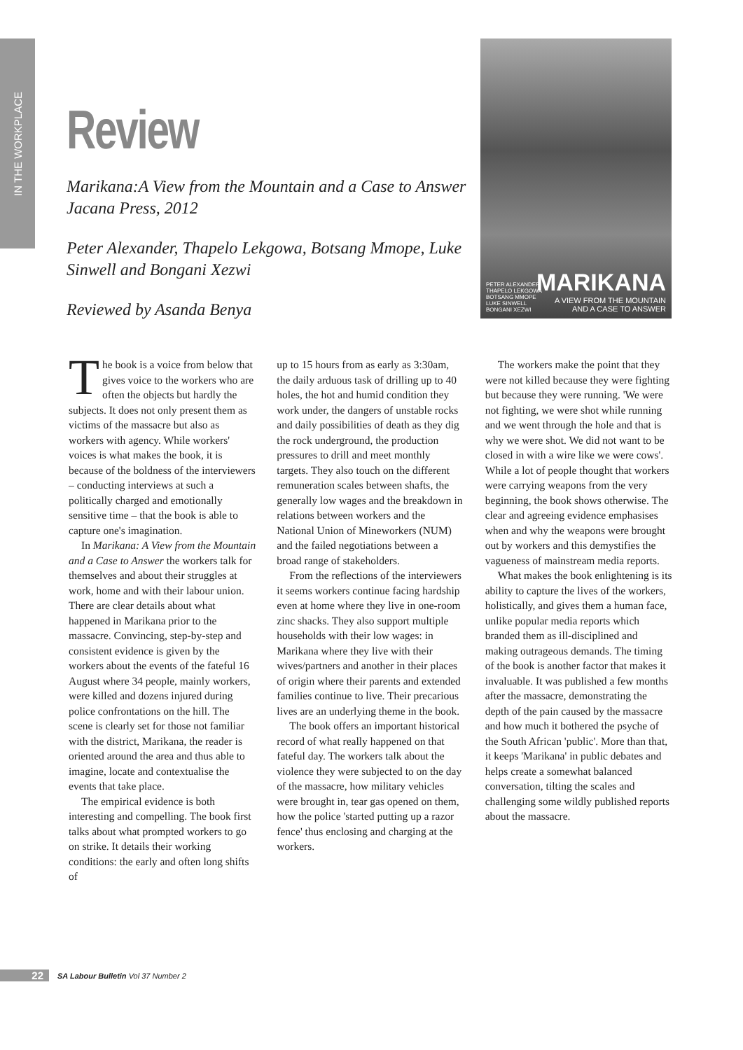IN THE WORKPLACE
Review
Marikana:A View from the Mountain and a Case to Answer Jacana Press, 2012
Peter Alexander, Thapelo Lekgowa, Botsang Mmope, Luke Sinwell and Bongani Xezwi
Reviewed by Asanda Benya
PETER ALEXANDER
THAPELO LEKGOWA
BOTSANG MMOPE
LUKE SINWELL
BONGANI XEZWI
MARIKANA
A VIEW FROM THE MOUNTAIN
AND A CASE TO ANSWER
The book is a voice from below that gives voice to the workers who are often the objects but hardly the subjects. It does not only present them as victims of the massacre but also as workers with agency. While workers' voices is what makes the book, it is because of the boldness of the interviewers – conducting interviews at such a politically charged and emotionally sensitive time – that the book is able to capture one's imagination.
In Marikana: A View from the Mountain and a Case to Answer the workers talk for themselves and about their struggles at work, home and with their labour union. There are clear details about what happened in Marikana prior to the massacre. Convincing, step-by-step and consistent evidence is given by the workers about the events of the fateful 16 August where 34 people, mainly workers, were killed and dozens injured during police confrontations on the hill. The scene is clearly set for those not familiar with the district, Marikana, the reader is oriented around the area and thus able to imagine, locate and contextualise the events that take place.
The empirical evidence is both interesting and compelling. The book first talks about what prompted workers to go on strike. It details their working conditions: the early and often long shifts of
up to 15 hours from as early as 3:30am, the daily arduous task of drilling up to 40 holes, the hot and humid condition they work under, the dangers of unstable rocks and daily possibilities of death as they dig the rock underground, the production pressures to drill and meet monthly targets. They also touch on the different remuneration scales between shafts, the generally low wages and the breakdown in relations between workers and the National Union of Mineworkers (NUM) and the failed negotiations between a broad range of stakeholders.
From the reflections of the interviewers it seems workers continue facing hardship even at home where they live in one-room zinc shacks. They also support multiple households with their low wages: in Marikana where they live with their wives/partners and another in their places of origin where their parents and extended families continue to live. Their precarious lives are an underlying theme in the book.
The book offers an important historical record of what really happened on that fateful day. The workers talk about the violence they were subjected to on the day of the massacre, how military vehicles were brought in, tear gas opened on them, how the police 'started putting up a razor fence' thus enclosing and charging at the workers.
The workers make the point that they were not killed because they were fighting but because they were running. 'We were not fighting, we were shot while running and we went through the hole and that is why we were shot. We did not want to be closed in with a wire like we were cows'. While a lot of people thought that workers were carrying weapons from the very beginning, the book shows otherwise. The clear and agreeing evidence emphasises when and why the weapons were brought out by workers and this demystifies the vagueness of mainstream media reports.
What makes the book enlightening is its ability to capture the lives of the workers, holistically, and gives them a human face, unlike popular media reports which branded them as ill-disciplined and making outrageous demands. The timing of the book is another factor that makes it invaluable. It was published a few months after the massacre, demonstrating the depth of the pain caused by the massacre and how much it bothered the psyche of the South African 'public'. More than that, it keeps 'Marikana' in public debates and helps create a somewhat balanced conversation, tilting the scales and challenging some wildly published reports about the massacre.
22 SA Labour Bulletin Vol 37 Number 2